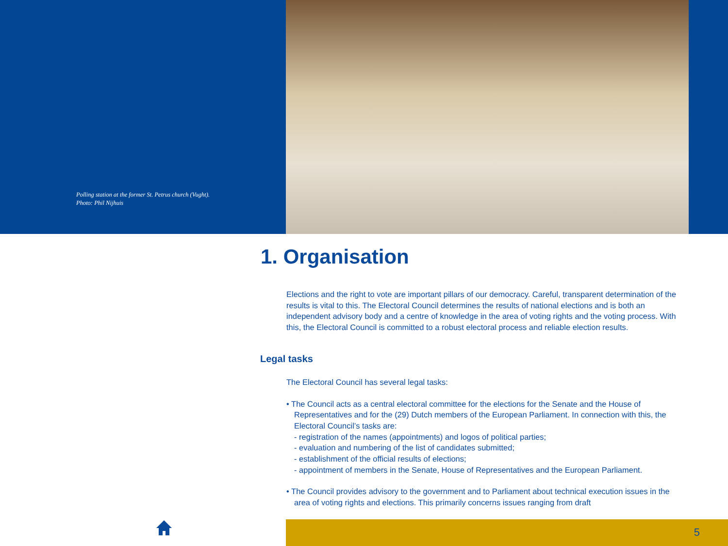Polling station at the former St. Petrus church (Vught).
Photo: Phil Nijhuis
1. Organisation
Elections and the right to vote are important pillars of our democracy. Careful, transparent determination of the results is vital to this. The Electoral Council determines the results of national elections and is both an independent advisory body and a centre of knowledge in the area of voting rights and the voting process. With this, the Electoral Council is committed to a robust electoral process and reliable election results.
The Electoral Council has several legal tasks:
• The Council acts as a central electoral committee for the elections for the Senate and the House of Representatives and for the (29) Dutch members of the European Parliament. In connection with this, the Electoral Council’s tasks are:
- registration of the names (appointments) and logos of political parties;
- evaluation and numbering of the list of candidates submitted;
- establishment of the official results of elections;
- appointment of members in the Senate, House of Representatives and the European Parliament.
• The Council provides advisory to the government and to Parliament about technical execution issues in the area of voting rights and elections. This primarily concerns issues ranging from draft
Legal tasks
5